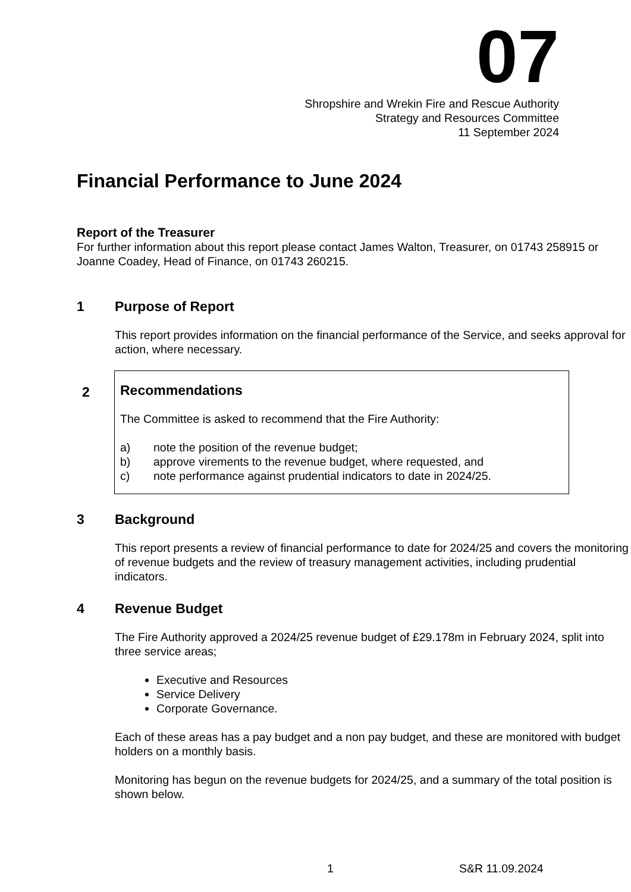07
Shropshire and Wrekin Fire and Rescue Authority
Strategy and Resources Committee
11 September 2024
Financial Performance to June 2024
Report of the Treasurer
For further information about this report please contact James Walton, Treasurer, on 01743 258915 or Joanne Coadey, Head of Finance, on 01743 260215.
1 Purpose of Report
This report provides information on the financial performance of the Service, and seeks approval for action, where necessary.
2
Recommendations
The Committee is asked to recommend that the Fire Authority:
a) note the position of the revenue budget;
b) approve virements to the revenue budget, where requested, and
c) note performance against prudential indicators to date in 2024/25.
3 Background
This report presents a review of financial performance to date for 2024/25 and covers the monitoring of revenue budgets and the review of treasury management activities, including prudential indicators.
4 Revenue Budget
The Fire Authority approved a 2024/25 revenue budget of £29.178m in February 2024, split into three service areas;
Executive and Resources
Service Delivery
Corporate Governance.
Each of these areas has a pay budget and a non pay budget, and these are monitored with budget holders on a monthly basis.
Monitoring has begun on the revenue budgets for 2024/25, and a summary of the total position is shown below.
1 S&R 11.09.2024